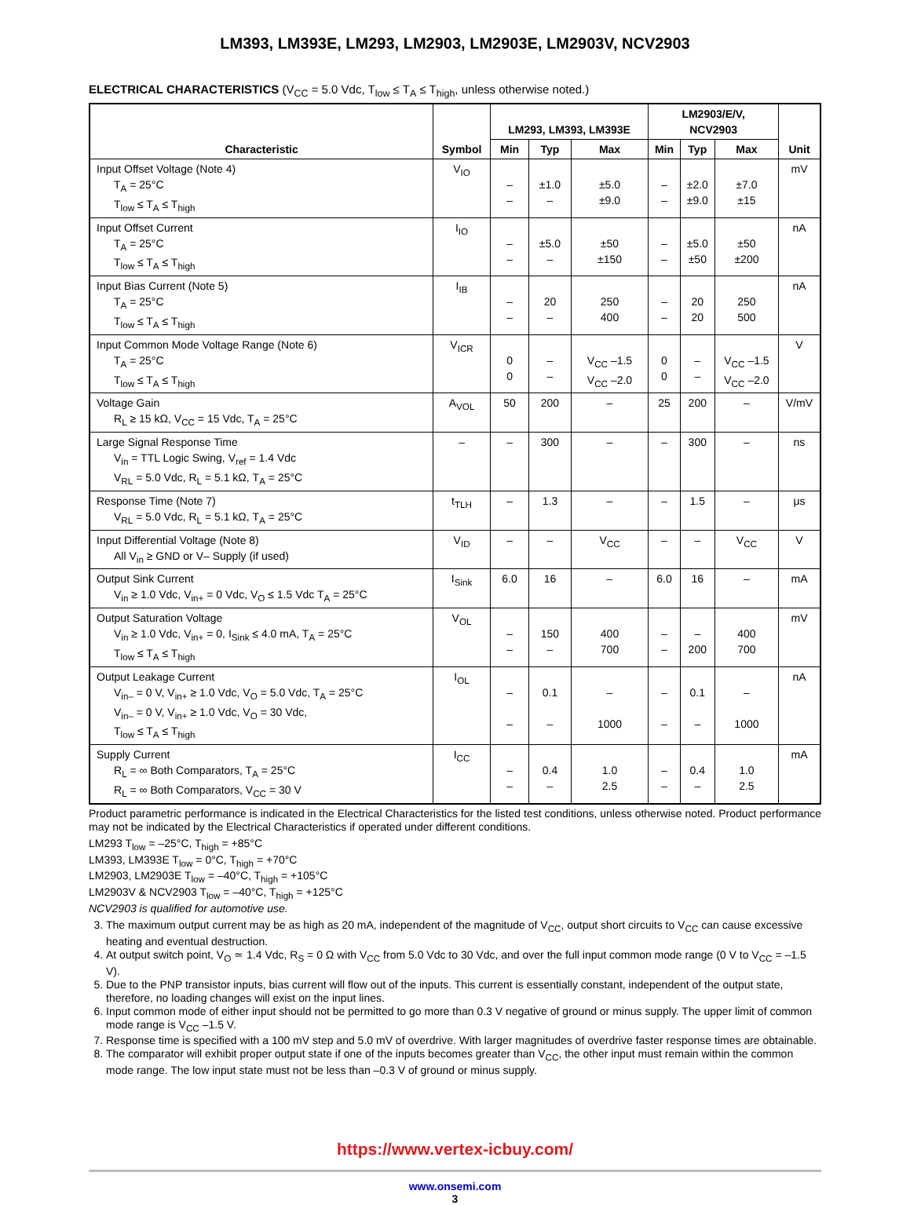LM393, LM393E, LM293, LM2903, LM2903E, LM2903V, NCV2903
ELECTRICAL CHARACTERISTICS (V<sub>CC</sub> = 5.0 Vdc, T<sub>low</sub> ≤ T<sub>A</sub> ≤ T<sub>high</sub>, unless otherwise noted.)
| Characteristic | Symbol | LM293, LM393, LM393E | | | LM2903/E/V, NCV2903 | | | Unit |
| --- | --- | --- | --- | --- | --- | --- | --- | --- |
| | | Min | Typ | Max | Min | Typ | Max | |
| Input Offset Voltage (Note 4) T<sub>A</sub> = 25°C T<sub>low</sub> ≤ T<sub>A</sub> ≤ T<sub>high</sub> | V<sub>IO</sub> | – – | ±1.0 – | ±5.0 ±9.0 | – – | ±2.0 ±9.0 | ±7.0 ±15 | mV |
| Input Offset Current T<sub>A</sub> = 25°C T<sub>low</sub> ≤ T<sub>A</sub> ≤ T<sub>high</sub> | I<sub>IO</sub> | – – | ±5.0 – | ±50 ±150 | – – | ±5.0 ±50 | ±50 ±200 | nA |
| Input Bias Current (Note 5) T<sub>A</sub> = 25°C T<sub>low</sub> ≤ T<sub>A</sub> ≤ T<sub>high</sub> | I<sub>IB</sub> | – – | 20 – | 250 400 | – – | 20 20 | 250 500 | nA |
| Input Common Mode Voltage Range (Note 6) T<sub>A</sub> = 25°C T<sub>low</sub> ≤ T<sub>A</sub> ≤ T<sub>high</sub> | V<sub>ICR</sub> | 0 0 | – – | V<sub>CC</sub> –1.5 V<sub>CC</sub> –2.0 | 0 0 | – – | V<sub>CC</sub> –1.5 V<sub>CC</sub> –2.0 | V |
| Voltage Gain R<sub>L</sub> ≥ 15 kΩ, V<sub>CC</sub> = 15 Vdc, T<sub>A</sub> = 25°C | A<sub>VOL</sub> | 50 | 200 | – | 25 | 200 | – | V/mV |
| Large Signal Response Time V<sub>in</sub> = TTL Logic Swing, V<sub>ref</sub> = 1.4 Vdc V<sub>RL</sub> = 5.0 Vdc, R<sub>L</sub> = 5.1 kΩ, T<sub>A</sub> = 25°C | – | – | 300 | – | – | 300 | – | ns |
| Response Time (Note 7) V<sub>RL</sub> = 5.0 Vdc, R<sub>L</sub> = 5.1 kΩ, T<sub>A</sub> = 25°C | t<sub>TLH</sub> | – | 1.3 | – | – | 1.5 | – | μs |
| Input Differential Voltage (Note 8) All V<sub>in</sub> ≥ GND or V– Supply (if used) | V<sub>ID</sub> | – | – | V<sub>CC</sub> | – | – | V<sub>CC</sub> | V |
| Output Sink Current V<sub>in</sub> ≥ 1.0 Vdc, V<sub>in+</sub> = 0 Vdc, V<sub>O</sub> ≤ 1.5 Vdc T<sub>A</sub> = 25°C | I<sub>Sink</sub> | 6.0 | 16 | – | 6.0 | 16 | – | mA |
| Output Saturation Voltage V<sub>in</sub> ≥ 1.0 Vdc, V<sub>in+</sub> = 0, I<sub>Sink</sub> ≤ 4.0 mA, T<sub>A</sub> = 25°C T<sub>low</sub> ≤ T<sub>A</sub> ≤ T<sub>high</sub> | V<sub>OL</sub> | – – | 150 – | 400 700 | – – | – 200 | 400 700 | mV |
| Output Leakage Current V<sub>in–</sub> = 0 V, V<sub>in+</sub> ≥ 1.0 Vdc, V<sub>O</sub> = 5.0 Vdc, T<sub>A</sub> = 25°C V<sub>in–</sub> = 0 V, V<sub>in+</sub> ≥ 1.0 Vdc, V<sub>O</sub> = 30 Vdc, T<sub>low</sub> ≤ T<sub>A</sub> ≤ T<sub>high</sub> | I<sub>OL</sub> | – – | 0.1 – | – 1000 | – – | 0.1 – | – 1000 | nA |
| Supply Current R<sub>L</sub> = ∞ Both Comparators, T<sub>A</sub> = 25°C R<sub>L</sub> = ∞ Both Comparators, V<sub>CC</sub> = 30 V | I<sub>CC</sub> | – – | 0.4 – | 1.0 2.5 | – – | 0.4 – | 1.0 2.5 | mA |
Product parametric performance is indicated in the Electrical Characteristics for the listed test conditions, unless otherwise noted. Product performance may not be indicated by the Electrical Characteristics if operated under different conditions.
LM293 T<sub>low</sub> = –25°C, T<sub>high</sub> = +85°C
LM393, LM393E T<sub>low</sub> = 0°C, T<sub>high</sub> = +70°C
LM2903, LM2903E T<sub>low</sub> = –40°C, T<sub>high</sub> = +105°C
LM2903V & NCV2903 T<sub>low</sub> = –40°C, T<sub>high</sub> = +125°C
NCV2903 is qualified for automotive use.
3. The maximum output current may be as high as 20 mA, independent of the magnitude of V<sub>CC</sub>, output short circuits to V<sub>CC</sub> can cause excessive heating and eventual destruction.
4. At output switch point, V<sub>O</sub> ≃ 1.4 Vdc, R<sub>S</sub> = 0 Ω with V<sub>CC</sub> from 5.0 Vdc to 30 Vdc, and over the full input common mode range (0 V to V<sub>CC</sub> = –1.5 V).
5. Due to the PNP transistor inputs, bias current will flow out of the inputs. This current is essentially constant, independent of the output state, therefore, no loading changes will exist on the input lines.
6. Input common mode of either input should not be permitted to go more than 0.3 V negative of ground or minus supply. The upper limit of common mode range is V<sub>CC</sub> –1.5 V.
7. Response time is specified with a 100 mV step and 5.0 mV of overdrive. With larger magnitudes of overdrive faster response times are obtainable.
8. The comparator will exhibit proper output state if one of the inputs becomes greater than V<sub>CC</sub>, the other input must remain within the common mode range. The low input state must not be less than –0.3 V of ground or minus supply.
https://www.vertex-icbuy.com/
www.onsemi.com
3